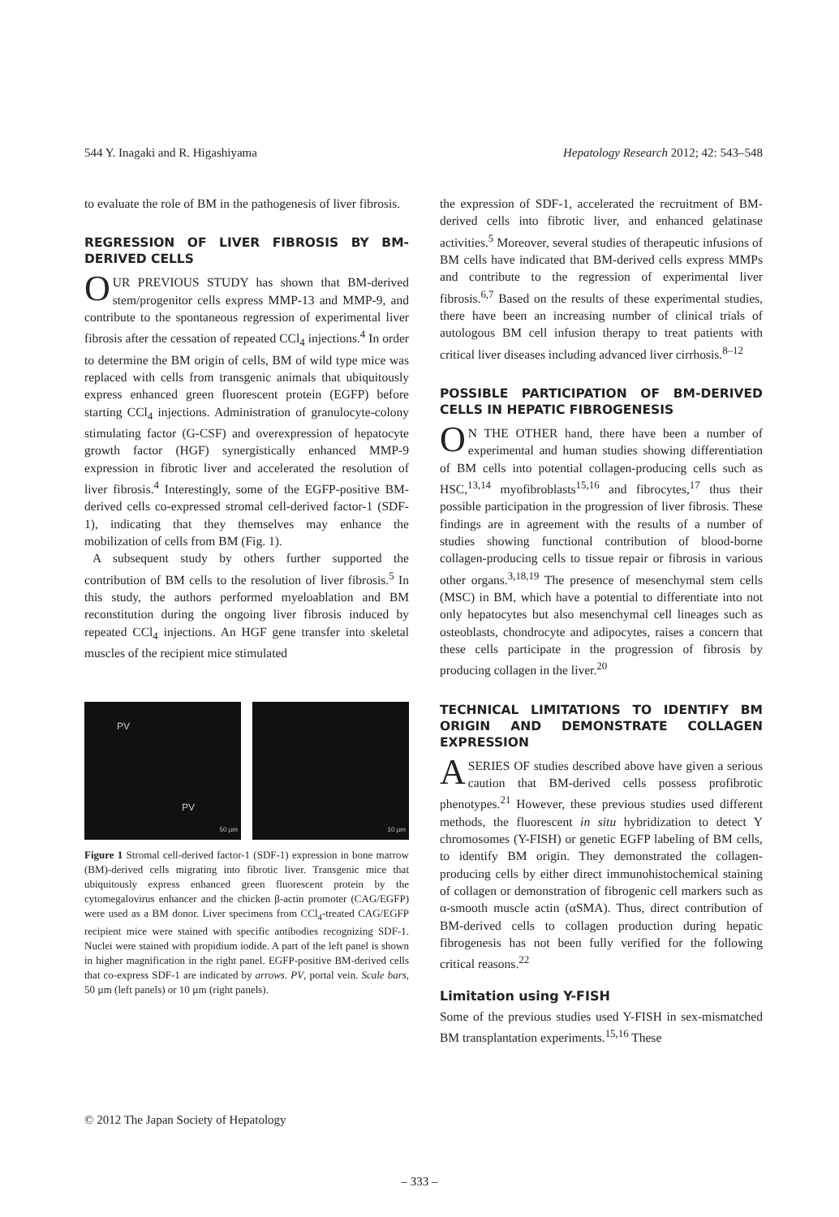544 Y. Inagaki and R. Higashiyama Hepatology Research 2012; 42: 543–548
to evaluate the role of BM in the pathogenesis of liver fibrosis.
REGRESSION OF LIVER FIBROSIS BY BM-DERIVED CELLS
OUR PREVIOUS STUDY has shown that BM-derived stem/progenitor cells express MMP-13 and MMP-9, and contribute to the spontaneous regression of experimental liver fibrosis after the cessation of repeated CCl<sub>4</sub> injections.<sup>4</sup> In order to determine the BM origin of cells, BM of wild type mice was replaced with cells from transgenic animals that ubiquitously express enhanced green fluorescent protein (EGFP) before starting CCl<sub>4</sub> injections. Administration of granulocyte-colony stimulating factor (G-CSF) and overexpression of hepatocyte growth factor (HGF) synergistically enhanced MMP-9 expression in fibrotic liver and accelerated the resolution of liver fibrosis.<sup>4</sup> Interestingly, some of the EGFP-positive BM-derived cells co-expressed stromal cell-derived factor-1 (SDF-1), indicating that they themselves may enhance the mobilization of cells from BM (Fig. 1).
A subsequent study by others further supported the contribution of BM cells to the resolution of liver fibrosis.<sup>5</sup> In this study, the authors performed myeloablation and BM reconstitution during the ongoing liver fibrosis induced by repeated CCl<sub>4</sub> injections. An HGF gene transfer into skeletal muscles of the recipient mice stimulated
PV
PV
50 µm
10 µm
Figure 1 Stromal cell-derived factor-1 (SDF-1) expression in bone marrow (BM)-derived cells migrating into fibrotic liver. Transgenic mice that ubiquitously express enhanced green fluorescent protein by the cytomegalovirus enhancer and the chicken β-actin promoter (CAG/EGFP) were used as a BM donor. Liver specimens from CCl<sub>4</sub>-treated CAG/EGFP recipient mice were stained with specific antibodies recognizing SDF-1. Nuclei were stained with propidium iodide. A part of the left panel is shown in higher magnification in the right panel. EGFP-positive BM-derived cells that co-express SDF-1 are indicated by arrows. PV, portal vein. Scale bars, 50 µm (left panels) or 10 µm (right panels).
the expression of SDF-1, accelerated the recruitment of BM-derived cells into fibrotic liver, and enhanced gelatinase activities.<sup>5</sup> Moreover, several studies of therapeutic infusions of BM cells have indicated that BM-derived cells express MMPs and contribute to the regression of experimental liver fibrosis.<sup>6,7</sup> Based on the results of these experimental studies, there have been an increasing number of clinical trials of autologous BM cell infusion therapy to treat patients with critical liver diseases including advanced liver cirrhosis.<sup>8–12</sup>
POSSIBLE PARTICIPATION OF BM-DERIVED CELLS IN HEPATIC FIBROGENESIS
ON THE OTHER hand, there have been a number of experimental and human studies showing differentiation of BM cells into potential collagen-producing cells such as HSC,<sup>13,14</sup> myofibroblasts<sup>15,16</sup> and fibrocytes,<sup>17</sup> thus their possible participation in the progression of liver fibrosis. These findings are in agreement with the results of a number of studies showing functional contribution of blood-borne collagen-producing cells to tissue repair or fibrosis in various other organs.<sup>3,18,19</sup> The presence of mesenchymal stem cells (MSC) in BM, which have a potential to differentiate into not only hepatocytes but also mesenchymal cell lineages such as osteoblasts, chondrocyte and adipocytes, raises a concern that these cells participate in the progression of fibrosis by producing collagen in the liver.<sup>20</sup>
TECHNICAL LIMITATIONS TO IDENTIFY BM ORIGIN AND DEMONSTRATE COLLAGEN EXPRESSION
A SERIES OF studies described above have given a serious caution that BM-derived cells possess profibrotic phenotypes.<sup>21</sup> However, these previous studies used different methods, the fluorescent in situ hybridization to detect Y chromosomes (Y-FISH) or genetic EGFP labeling of BM cells, to identify BM origin. They demonstrated the collagen-producing cells by either direct immunohistochemical staining of collagen or demonstration of fibrogenic cell markers such as α-smooth muscle actin (αSMA). Thus, direct contribution of BM-derived cells to collagen production during hepatic fibrogenesis has not been fully verified for the following critical reasons.<sup>22</sup>
Limitation using Y-FISH
Some of the previous studies used Y-FISH in sex-mismatched BM transplantation experiments.<sup>15,16</sup> These
© 2012 The Japan Society of Hepatology
– 333 –